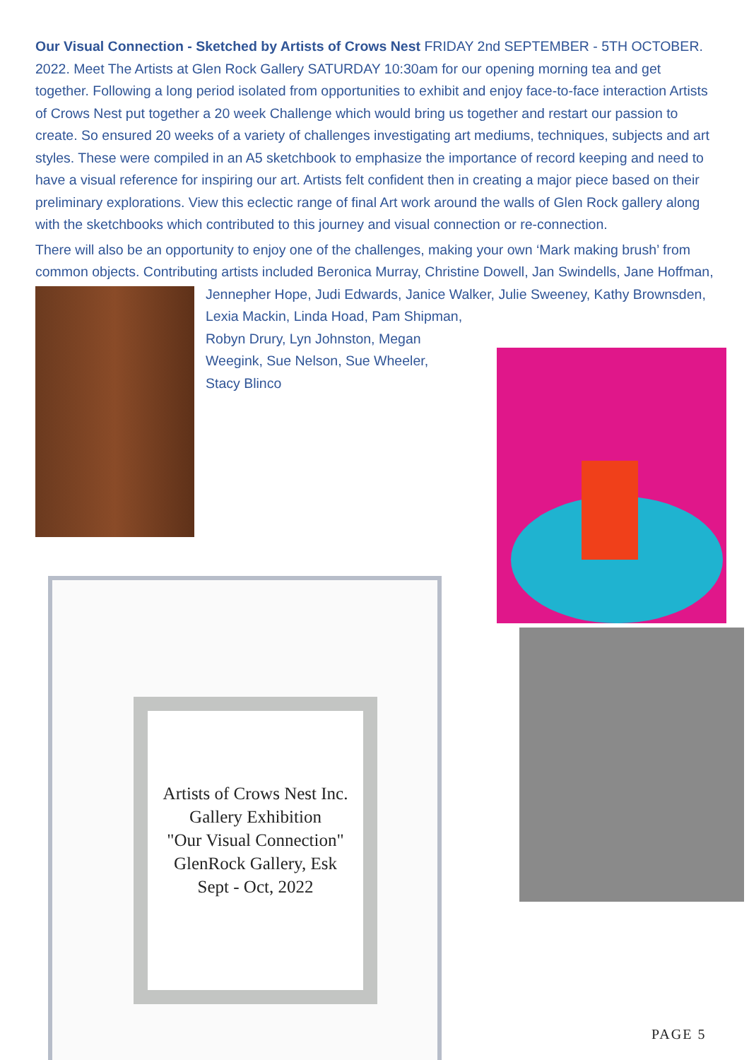Our Visual Connection - Sketched by Artists of Crows Nest FRIDAY 2nd SEPTEMBER - 5TH OCTOBER. 2022. Meet The Artists at Glen Rock Gallery SATURDAY 10:30am for our opening morning tea and get together. Following a long period isolated from opportunities to exhibit and enjoy face-to-face interaction Artists of Crows Nest put together a 20 week Challenge which would bring us together and restart our passion to create. So ensured 20 weeks of a variety of challenges investigating art mediums, techniques, subjects and art styles. These were compiled in an A5 sketchbook to emphasize the importance of record keeping and need to have a visual reference for inspiring our art. Artists felt confident then in creating a major piece based on their preliminary explorations. View this eclectic range of final Art work around the walls of Glen Rock gallery along with the sketchbooks which contributed to this journey and visual connection or re-connection.
There will also be an opportunity to enjoy one of the challenges, making your own ‘Mark making brush’ from common objects. Contributing artists included Beronica Murray, Christine Dowell, Jan Swindells, Jane Hoffman, Jennepher Hope, Judi Edwards, Janice Walker, Julie Sweeney, Kathy Brownsden, Lexia Mackin, Linda Hoad, Pam Shipman,
Robyn Drury, Lyn Johnston, Megan
Weegink, Sue Nelson, Sue Wheeler,
Stacy Blinco
Artists of Crows Nest Inc.
Gallery Exhibition
"Our Visual Connection"
GlenRock Gallery, Esk
Sept - Oct, 2022
PAGE 5